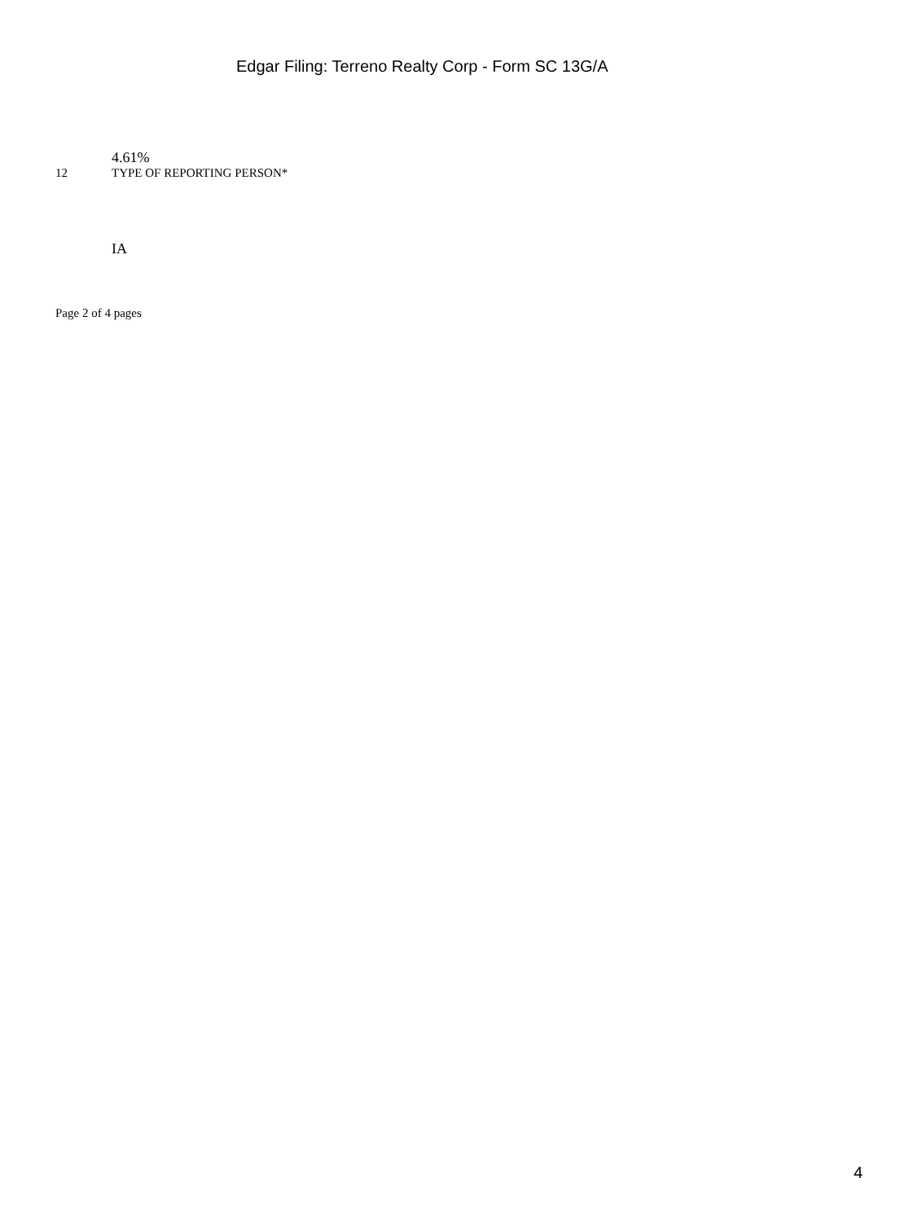Edgar Filing: Terreno Realty Corp - Form SC 13G/A
4.61%
12 TYPE OF REPORTING PERSON*
IA
Page 2 of 4 pages
4